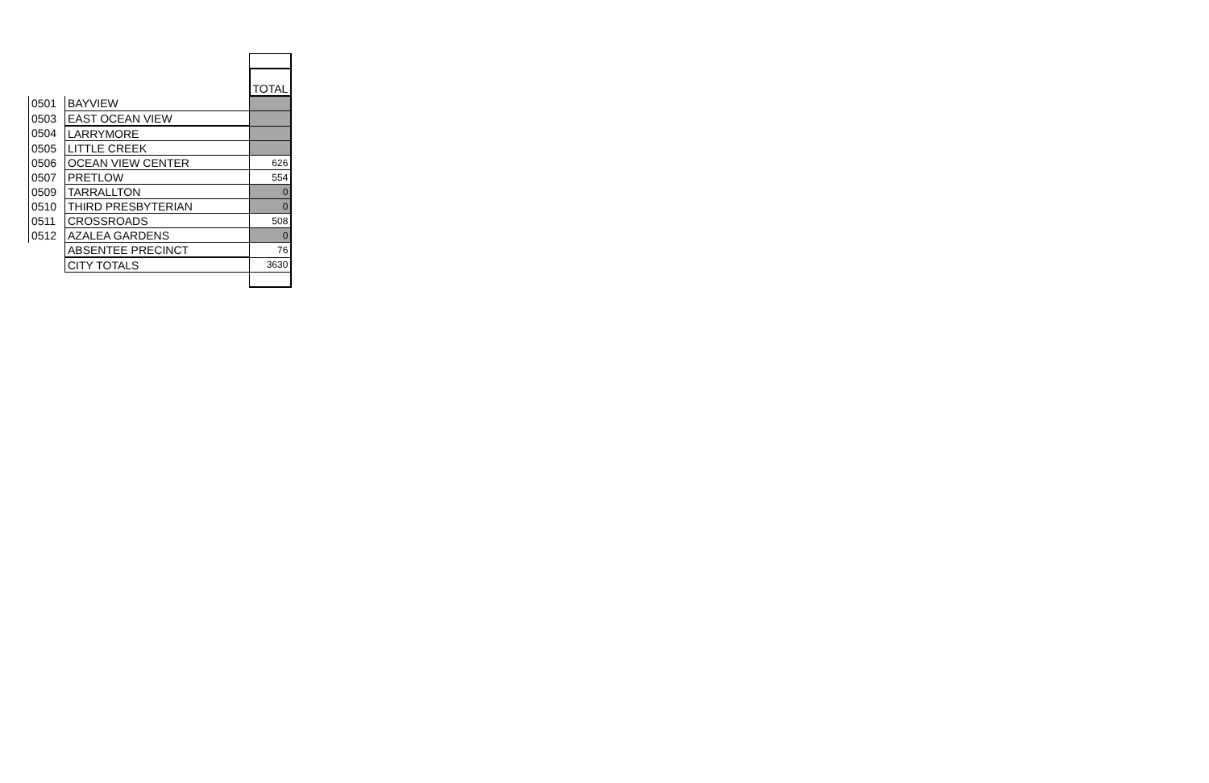| | | TOTAL |
| 0501 | BAYVIEW | |
| 0503 | EAST OCEAN VIEW | |
| 0504 | LARRYMORE | |
| 0505 | LITTLE CREEK | |
| 0506 | OCEAN VIEW CENTER | 626 |
| 0507 | PRETLOW | 554 |
| 0509 | TARRALLTON | 0 |
| 0510 | THIRD PRESBYTERIAN | 0 |
| 0511 | CROSSROADS | 508 |
| 0512 | AZALEA GARDENS | 0 |
| | ABSENTEE PRECINCT | 76 |
| | CITY TOTALS | 3630 |